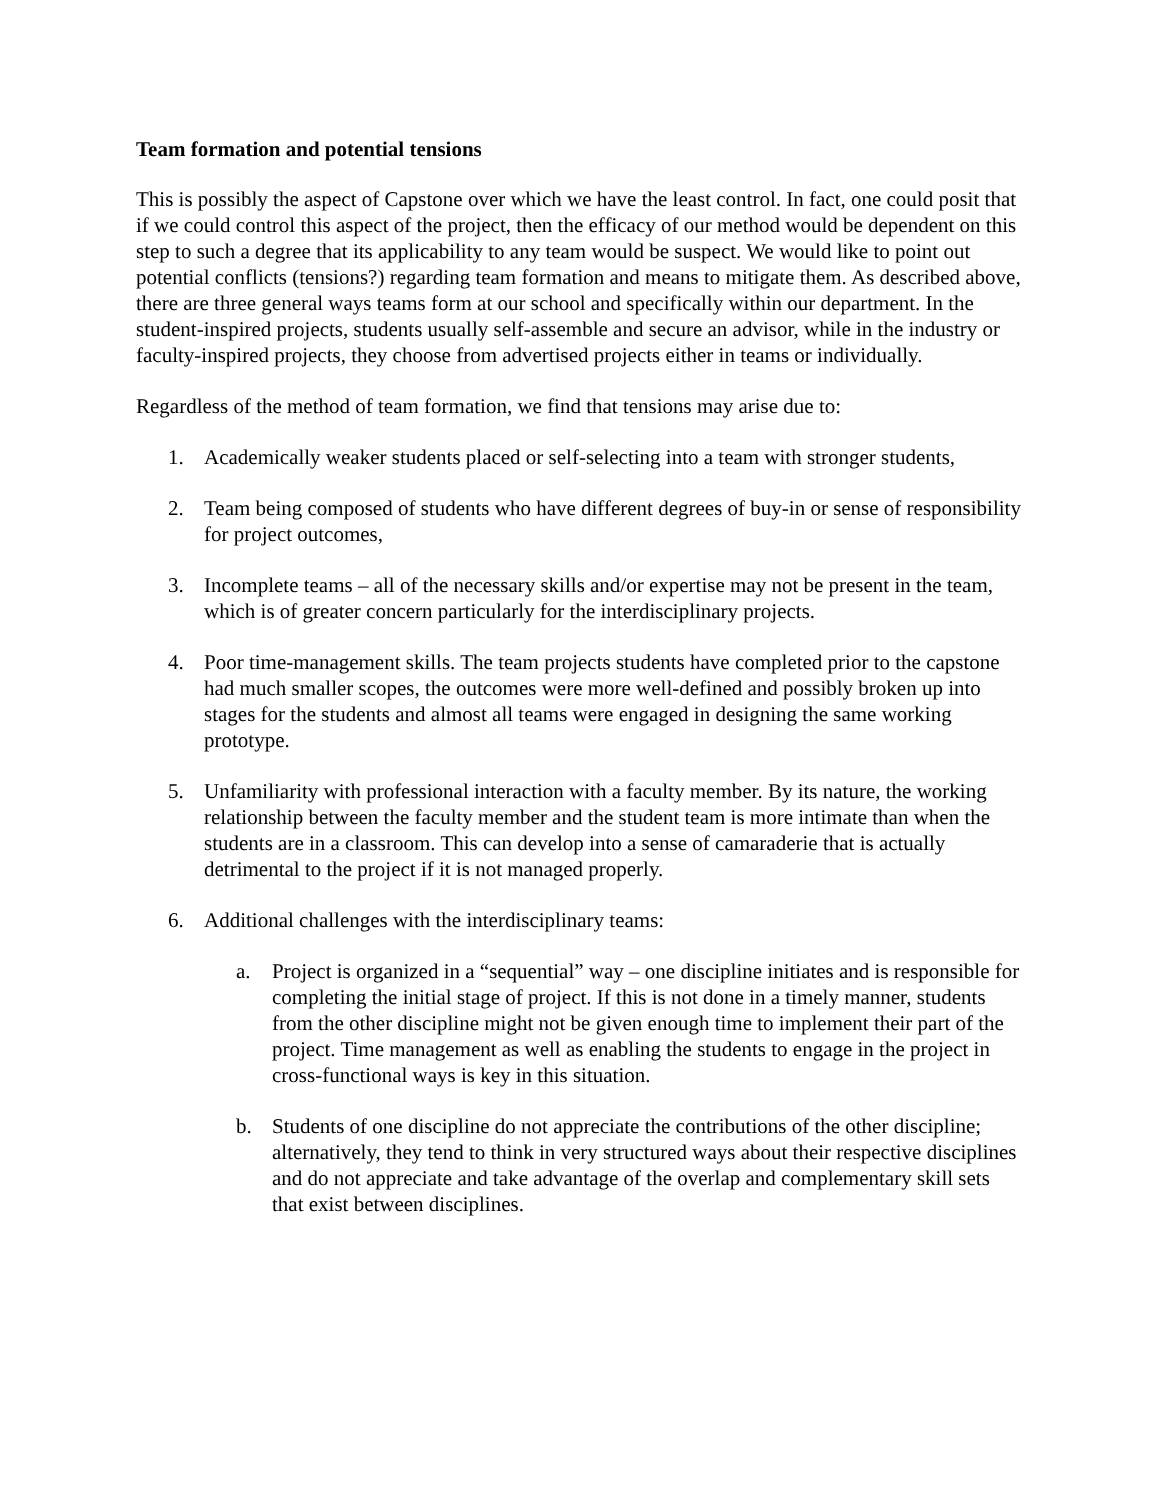Team formation and potential tensions
This is possibly the aspect of Capstone over which we have the least control. In fact, one could posit that if we could control this aspect of the project, then the efficacy of our method would be dependent on this step to such a degree that its applicability to any team would be suspect. We would like to point out potential conflicts (tensions?) regarding team formation and means to mitigate them. As described above, there are three general ways teams form at our school and specifically within our department. In the student-inspired projects, students usually self-assemble and secure an advisor, while in the industry or faculty-inspired projects, they choose from advertised projects either in teams or individually.
Regardless of the method of team formation, we find that tensions may arise due to:
1. Academically weaker students placed or self-selecting into a team with stronger students,
2. Team being composed of students who have different degrees of buy-in or sense of responsibility for project outcomes,
3. Incomplete teams – all of the necessary skills and/or expertise may not be present in the team, which is of greater concern particularly for the interdisciplinary projects.
4. Poor time-management skills. The team projects students have completed prior to the capstone had much smaller scopes, the outcomes were more well-defined and possibly broken up into stages for the students and almost all teams were engaged in designing the same working prototype.
5. Unfamiliarity with professional interaction with a faculty member. By its nature, the working relationship between the faculty member and the student team is more intimate than when the students are in a classroom. This can develop into a sense of camaraderie that is actually detrimental to the project if it is not managed properly.
6. Additional challenges with the interdisciplinary teams:
a. Project is organized in a “sequential” way – one discipline initiates and is responsible for completing the initial stage of project. If this is not done in a timely manner, students from the other discipline might not be given enough time to implement their part of the project. Time management as well as enabling the students to engage in the project in cross-functional ways is key in this situation.
b. Students of one discipline do not appreciate the contributions of the other discipline; alternatively, they tend to think in very structured ways about their respective disciplines and do not appreciate and take advantage of the overlap and complementary skill sets that exist between disciplines.